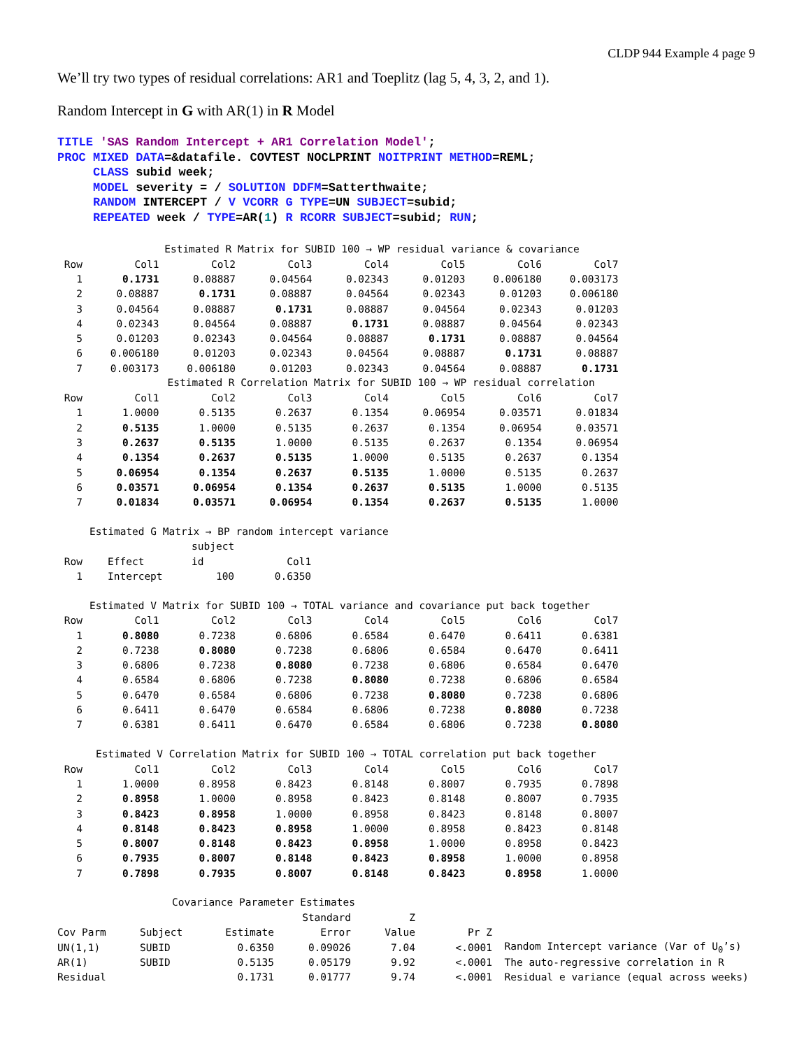CLDP 944 Example 4 page 9
We’ll try two types of residual correlations: AR1 and Toeplitz (lag 5, 4, 3, 2, and 1).
Random Intercept in G with AR(1) in R Model
TITLE 'SAS Random Intercept + AR1 Correlation Model'; PROC MIXED DATA=&datafile. COVTEST NOCLPRINT NOITPRINT METHOD=REML; CLASS subid week; MODEL severity = / SOLUTION DDFM=Satterthwaite; RANDOM INTERCEPT / V VCORR G TYPE=UN SUBJECT=subid; REPEATED week / TYPE=AR(1) R RCORR SUBJECT=subid; RUN;
Estimated R Matrix for SUBID 100 → WP residual variance & covariance
| Row | Col1 | Col2 | Col3 | Col4 | Col5 | Col6 | Col7 |
| --- | --- | --- | --- | --- | --- | --- | --- |
| 1 | 0.1731 | 0.08887 | 0.04564 | 0.02343 | 0.01203 | 0.006180 | 0.003173 |
| 2 | 0.08887 | 0.1731 | 0.08887 | 0.04564 | 0.02343 | 0.01203 | 0.006180 |
| 3 | 0.04564 | 0.08887 | 0.1731 | 0.08887 | 0.04564 | 0.02343 | 0.01203 |
| 4 | 0.02343 | 0.04564 | 0.08887 | 0.1731 | 0.08887 | 0.04564 | 0.02343 |
| 5 | 0.01203 | 0.02343 | 0.04564 | 0.08887 | 0.1731 | 0.08887 | 0.04564 |
| 6 | 0.006180 | 0.01203 | 0.02343 | 0.04564 | 0.08887 | 0.1731 | 0.08887 |
| 7 | 0.003173 | 0.006180 | 0.01203 | 0.02343 | 0.04564 | 0.08887 | 0.1731 |
Estimated R Correlation Matrix for SUBID 100 → WP residual correlation
| Row | Col1 | Col2 | Col3 | Col4 | Col5 | Col6 | Col7 |
| --- | --- | --- | --- | --- | --- | --- | --- |
| 1 | 1.0000 | 0.5135 | 0.2637 | 0.1354 | 0.06954 | 0.03571 | 0.01834 |
| 2 | 0.5135 | 1.0000 | 0.5135 | 0.2637 | 0.1354 | 0.06954 | 0.03571 |
| 3 | 0.2637 | 0.5135 | 1.0000 | 0.5135 | 0.2637 | 0.1354 | 0.06954 |
| 4 | 0.1354 | 0.2637 | 0.5135 | 1.0000 | 0.5135 | 0.2637 | 0.1354 |
| 5 | 0.06954 | 0.1354 | 0.2637 | 0.5135 | 1.0000 | 0.5135 | 0.2637 |
| 6 | 0.03571 | 0.06954 | 0.1354 | 0.2637 | 0.5135 | 1.0000 | 0.5135 |
| 7 | 0.01834 | 0.03571 | 0.06954 | 0.1354 | 0.2637 | 0.5135 | 1.0000 |
Estimated G Matrix → BP random intercept variance
| | | | subject | | |
| --- | --- | --- | --- | --- | --- |
| Row | | Effect | id | | Col1 |
| 1 | | Intercept | 100 | | 0.6350 |
Estimated V Matrix for SUBID 100 → TOTAL variance and covariance put back together
| Row | Col1 | Col2 | Col3 | Col4 | Col5 | Col6 | Col7 |
| --- | --- | --- | --- | --- | --- | --- | --- |
| 1 | 0.8080 | 0.7238 | 0.6806 | 0.6584 | 0.6470 | 0.6411 | 0.6381 |
| 2 | 0.7238 | 0.8080 | 0.7238 | 0.6806 | 0.6584 | 0.6470 | 0.6411 |
| 3 | 0.6806 | 0.7238 | 0.8080 | 0.7238 | 0.6806 | 0.6584 | 0.6470 |
| 4 | 0.6584 | 0.6806 | 0.7238 | 0.8080 | 0.7238 | 0.6806 | 0.6584 |
| 5 | 0.6470 | 0.6584 | 0.6806 | 0.7238 | 0.8080 | 0.7238 | 0.6806 |
| 6 | 0.6411 | 0.6470 | 0.6584 | 0.6806 | 0.7238 | 0.8080 | 0.7238 |
| 7 | 0.6381 | 0.6411 | 0.6470 | 0.6584 | 0.6806 | 0.7238 | 0.8080 |
Estimated V Correlation Matrix for SUBID 100 → TOTAL correlation put back together
| Row | Col1 | Col2 | Col3 | Col4 | Col5 | Col6 | Col7 |
| --- | --- | --- | --- | --- | --- | --- | --- |
| 1 | 1.0000 | 0.8958 | 0.8423 | 0.8148 | 0.8007 | 0.7935 | 0.7898 |
| 2 | 0.8958 | 1.0000 | 0.8958 | 0.8423 | 0.8148 | 0.8007 | 0.7935 |
| 3 | 0.8423 | 0.8958 | 1.0000 | 0.8958 | 0.8423 | 0.8148 | 0.8007 |
| 4 | 0.8148 | 0.8423 | 0.8958 | 1.0000 | 0.8958 | 0.8423 | 0.8148 |
| 5 | 0.8007 | 0.8148 | 0.8423 | 0.8958 | 1.0000 | 0.8958 | 0.8423 |
| 6 | 0.7935 | 0.8007 | 0.8148 | 0.8423 | 0.8958 | 1.0000 | 0.8958 |
| 7 | 0.7898 | 0.7935 | 0.8007 | 0.8148 | 0.8423 | 0.8958 | 1.0000 |
Covariance Parameter Estimates
| | | | Standard | Z | | |
| --- | --- | --- | --- | --- | --- | --- |
| Cov Parm | Subject | Estimate | Error | Value | Pr Z | |
| UN(1,1) | SUBID | 0.6350 | 0.09026 | 7.04 | <.0001 | Random Intercept variance (Var of U<sub>0</sub>’s) |
| AR(1) | SUBID | 0.5135 | 0.05179 | 9.92 | <.0001 | The auto-regressive correlation in R |
| Residual | | 0.1731 | 0.01777 | 9.74 | <.0001 | Residual e variance (equal across weeks) |